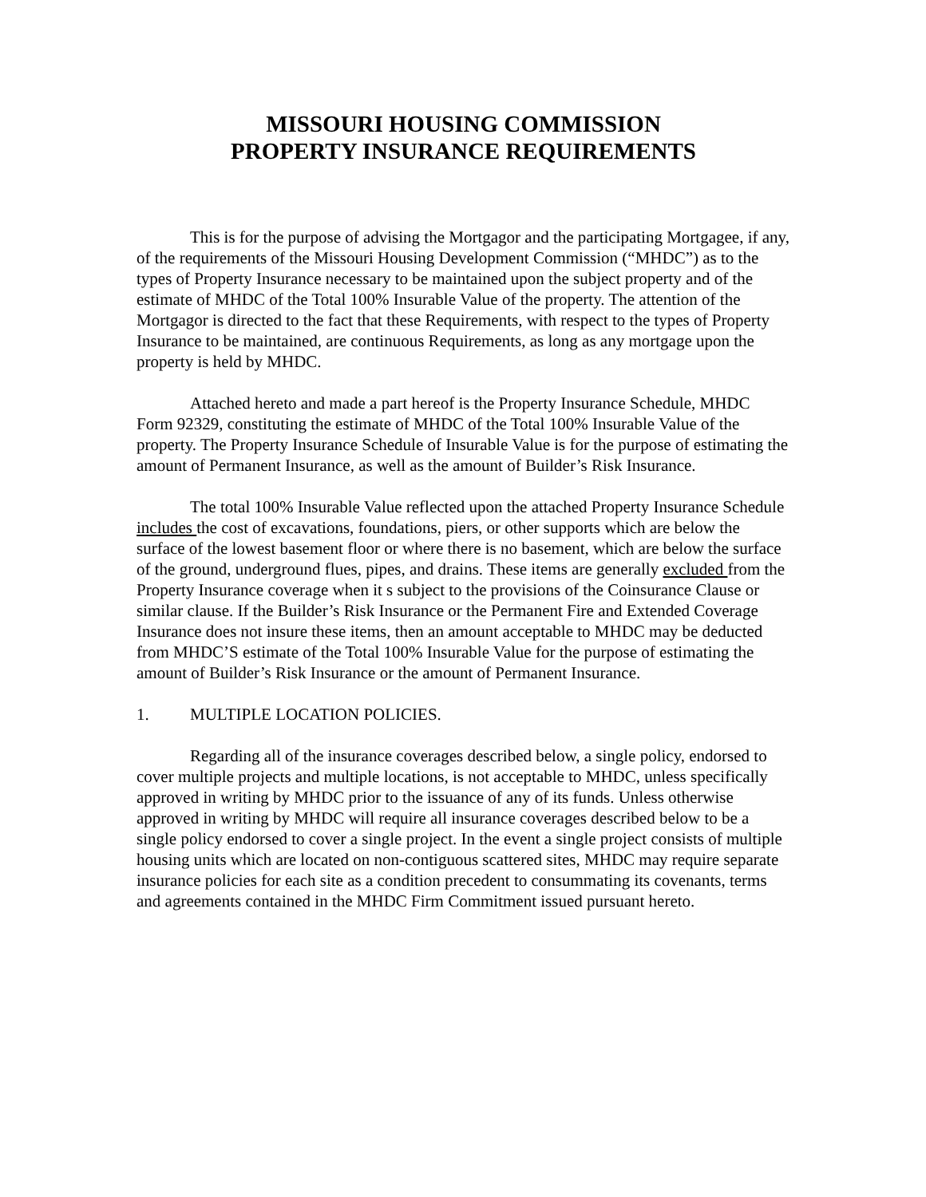MISSOURI HOUSING COMMISSION
PROPERTY INSURANCE REQUIREMENTS
This is for the purpose of advising the Mortgagor and the participating Mortgagee, if any, of the requirements of the Missouri Housing Development Commission (“MHDC”) as to the types of Property Insurance necessary to be maintained upon the subject property and of the estimate of MHDC of the Total 100% Insurable Value of the property. The attention of the Mortgagor is directed to the fact that these Requirements, with respect to the types of Property Insurance to be maintained, are continuous Requirements, as long as any mortgage upon the property is held by MHDC.
Attached hereto and made a part hereof is the Property Insurance Schedule, MHDC Form 92329, constituting the estimate of MHDC of the Total 100% Insurable Value of the property. The Property Insurance Schedule of Insurable Value is for the purpose of estimating the amount of Permanent Insurance, as well as the amount of Builder’s Risk Insurance.
The total 100% Insurable Value reflected upon the attached Property Insurance Schedule includes the cost of excavations, foundations, piers, or other supports which are below the surface of the lowest basement floor or where there is no basement, which are below the surface of the ground, underground flues, pipes, and drains. These items are generally excluded from the Property Insurance coverage when it s subject to the provisions of the Coinsurance Clause or similar clause. If the Builder’s Risk Insurance or the Permanent Fire and Extended Coverage Insurance does not insure these items, then an amount acceptable to MHDC may be deducted from MHDC’S estimate of the Total 100% Insurable Value for the purpose of estimating the amount of Builder’s Risk Insurance or the amount of Permanent Insurance.
1. MULTIPLE LOCATION POLICIES.
Regarding all of the insurance coverages described below, a single policy, endorsed to cover multiple projects and multiple locations, is not acceptable to MHDC, unless specifically approved in writing by MHDC prior to the issuance of any of its funds. Unless otherwise approved in writing by MHDC will require all insurance coverages described below to be a single policy endorsed to cover a single project. In the event a single project consists of multiple housing units which are located on non-contiguous scattered sites, MHDC may require separate insurance policies for each site as a condition precedent to consummating its covenants, terms and agreements contained in the MHDC Firm Commitment issued pursuant hereto.